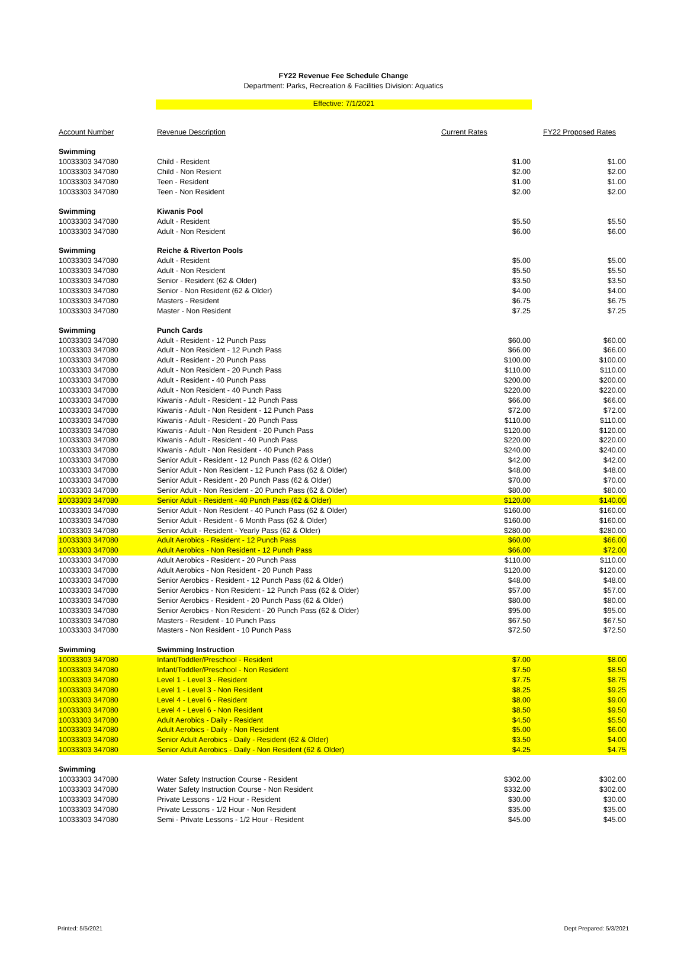FY22 Revenue Fee Schedule Change
Department: Parks, Recreation & Facilities Division: Aquatics
Effective: 7/1/2021
| Account Number | Revenue Description | Current Rates | FY22 Proposed Rates |
| --- | --- | --- | --- |
| Swimming | | | |
| 10033303 347080 | Child - Resident | $1.00 | $1.00 |
| 10033303 347080 | Child - Non Resient | $2.00 | $2.00 |
| 10033303 347080 | Teen - Resident | $1.00 | $1.00 |
| 10033303 347080 | Teen - Non Resident | $2.00 | $2.00 |
| Swimming | Kiwanis Pool | | |
| 10033303 347080 | Adult - Resident | $5.50 | $5.50 |
| 10033303 347080 | Adult - Non Resident | $6.00 | $6.00 |
| Swimming | Reiche & Riverton Pools | | |
| 10033303 347080 | Adult - Resident | $5.00 | $5.00 |
| 10033303 347080 | Adult - Non Resident | $5.50 | $5.50 |
| 10033303 347080 | Senior - Resident (62 & Older) | $3.50 | $3.50 |
| 10033303 347080 | Senior - Non Resident (62 & Older) | $4.00 | $4.00 |
| 10033303 347080 | Masters - Resident | $6.75 | $6.75 |
| 10033303 347080 | Master - Non Resident | $7.25 | $7.25 |
| Swimming | Punch Cards | | |
| 10033303 347080 | Adult - Resident - 12 Punch Pass | $60.00 | $60.00 |
| 10033303 347080 | Adult - Non Resident - 12 Punch Pass | $66.00 | $66.00 |
| 10033303 347080 | Adult - Resident - 20 Punch Pass | $100.00 | $100.00 |
| 10033303 347080 | Adult - Non Resident - 20 Punch Pass | $110.00 | $110.00 |
| 10033303 347080 | Adult - Resident - 40 Punch Pass | $200.00 | $200.00 |
| 10033303 347080 | Adult - Non Resident - 40 Punch Pass | $220.00 | $220.00 |
| 10033303 347080 | Kiwanis - Adult - Resident - 12 Punch Pass | $66.00 | $66.00 |
| 10033303 347080 | Kiwanis - Adult - Non Resident - 12 Punch Pass | $72.00 | $72.00 |
| 10033303 347080 | Kiwanis - Adult - Resident - 20 Punch Pass | $110.00 | $110.00 |
| 10033303 347080 | Kiwanis - Adult - Non Resident - 20 Punch Pass | $120.00 | $120.00 |
| 10033303 347080 | Kiwanis - Adult - Resident - 40 Punch Pass | $220.00 | $220.00 |
| 10033303 347080 | Kiwanis - Adult - Non Resident - 40 Punch Pass | $240.00 | $240.00 |
| 10033303 347080 | Senior Adult - Resident - 12 Punch Pass (62 & Older) | $42.00 | $42.00 |
| 10033303 347080 | Senior Adult - Non Resident - 12 Punch Pass (62 & Older) | $48.00 | $48.00 |
| 10033303 347080 | Senior Adult - Resident - 20 Punch Pass (62 & Older) | $70.00 | $70.00 |
| 10033303 347080 | Senior Adult - Non Resident - 20 Punch Pass (62 & Older) | $80.00 | $80.00 |
| 10033303 347080 | Senior Adult - Resident - 40 Punch Pass (62 & Older) | $120.00 | $140.00 |
| 10033303 347080 | Senior Adult - Non Resident - 40 Punch Pass (62 & Older) | $160.00 | $160.00 |
| 10033303 347080 | Senior Adult - Resident - 6 Month Pass (62 & Older) | $160.00 | $160.00 |
| 10033303 347080 | Senior Adult - Resident - Yearly Pass (62 & Older) | $280.00 | $280.00 |
| 10033303 347080 | Adult Aerobics - Resident - 12 Punch Pass | $60.00 | $66.00 |
| 10033303 347080 | Adult Aerobics - Non Resident - 12 Punch Pass | $66.00 | $72.00 |
| 10033303 347080 | Adult Aerobics - Resident - 20 Punch Pass | $110.00 | $110.00 |
| 10033303 347080 | Adult Aerobics - Non Resident - 20 Punch Pass | $120.00 | $120.00 |
| 10033303 347080 | Senior Aerobics - Resident - 12 Punch Pass (62 & Older) | $48.00 | $48.00 |
| 10033303 347080 | Senior Aerobics - Non Resident - 12 Punch Pass (62 & Older) | $57.00 | $57.00 |
| 10033303 347080 | Senior Aerobics - Resident - 20 Punch Pass (62 & Older) | $80.00 | $80.00 |
| 10033303 347080 | Senior Aerobics - Non Resident - 20 Punch Pass (62 & Older) | $95.00 | $95.00 |
| 10033303 347080 | Masters - Resident - 10 Punch Pass | $67.50 | $67.50 |
| 10033303 347080 | Masters - Non Resident - 10 Punch Pass | $72.50 | $72.50 |
| Swimming | Swimming Instruction | | |
| 10033303 347080 | Infant/Toddler/Preschool - Resident | $7.00 | $8.00 |
| 10033303 347080 | Infant/Toddler/Preschool - Non Resident | $7.50 | $8.50 |
| 10033303 347080 | Level 1 - Level 3 - Resident | $7.75 | $8.75 |
| 10033303 347080 | Level 1 - Level 3 - Non Resident | $8.25 | $9.25 |
| 10033303 347080 | Level 4 - Level 6 - Resident | $8.00 | $9.00 |
| 10033303 347080 | Level 4 - Level 6 - Non Resident | $8.50 | $9.50 |
| 10033303 347080 | Adult Aerobics - Daily - Resident | $4.50 | $5.50 |
| 10033303 347080 | Adult Aerobics - Daily - Non Resident | $5.00 | $6.00 |
| 10033303 347080 | Senior Adult Aerobics - Daily - Resident (62 & Older) | $3.50 | $4.00 |
| 10033303 347080 | Senior Adult Aerobics - Daily - Non Resident (62 & Older) | $4.25 | $4.75 |
| Swimming | | | |
| 10033303 347080 | Water Safety Instruction Course - Resident | $302.00 | $302.00 |
| 10033303 347080 | Water Safety Instruction Course - Non Resident | $332.00 | $302.00 |
| 10033303 347080 | Private Lessons - 1/2 Hour - Resident | $30.00 | $30.00 |
| 10033303 347080 | Private Lessons - 1/2 Hour - Non Resident | $35.00 | $35.00 |
| 10033303 347080 | Semi - Private Lessons - 1/2 Hour - Resident | $45.00 | $45.00 |
Printed: 5/5/2021 Dept Prepared: 5/3/2021